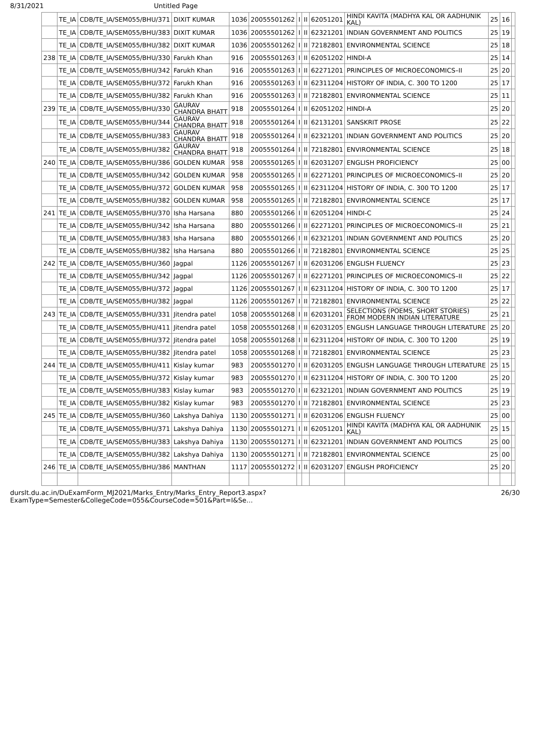8/31/2021 Untitled Page
| | TE_IA | CDB/TE_IA/SEM055/BHU/371 | DIXIT KUMAR | 1036 | 20055501262 | I | II | 62051201 | HINDI KAVITA (MADHYA KAL OR AADHUNIK KAL) | 25 | 16 | |
| | TE_IA | CDB/TE_IA/SEM055/BHU/383 | DIXIT KUMAR | 1036 | 20055501262 | I | II | 62321201 | INDIAN GOVERNMENT AND POLITICS | 25 | 19 | |
| | TE_IA | CDB/TE_IA/SEM055/BHU/382 | DIXIT KUMAR | 1036 | 20055501262 | I | II | 72182801 | ENVIRONMENTAL SCIENCE | 25 | 18 | |
| 238 | TE_IA | CDB/TE_IA/SEM055/BHU/330 | Farukh Khan | 916 | 20055501263 | I | II | 62051202 | HINDI-A | 25 | 14 | |
| | TE_IA | CDB/TE_IA/SEM055/BHU/342 | Farukh Khan | 916 | 20055501263 | I | II | 62271201 | PRINCIPLES OF MICROECONOMICS–II | 25 | 20 | |
| | TE_IA | CDB/TE_IA/SEM055/BHU/372 | Farukh Khan | 916 | 20055501263 | I | II | 62311204 | HISTORY OF INDIA, C. 300 TO 1200 | 25 | 17 | |
| | TE_IA | CDB/TE_IA/SEM055/BHU/382 | Farukh Khan | 916 | 20055501263 | I | II | 72182801 | ENVIRONMENTAL SCIENCE | 25 | 11 | |
| 239 | TE_IA | CDB/TE_IA/SEM055/BHU/330 | GAURAV CHANDRA BHATT | 918 | 20055501264 | I | II | 62051202 | HINDI-A | 25 | 20 | |
| | TE_IA | CDB/TE_IA/SEM055/BHU/344 | GAURAV CHANDRA BHATT | 918 | 20055501264 | I | II | 62131201 | SANSKRIT PROSE | 25 | 22 | |
| | TE_IA | CDB/TE_IA/SEM055/BHU/383 | GAURAV CHANDRA BHATT | 918 | 20055501264 | I | II | 62321201 | INDIAN GOVERNMENT AND POLITICS | 25 | 20 | |
| | TE_IA | CDB/TE_IA/SEM055/BHU/382 | GAURAV CHANDRA BHATT | 918 | 20055501264 | I | II | 72182801 | ENVIRONMENTAL SCIENCE | 25 | 18 | |
| 240 | TE_IA | CDB/TE_IA/SEM055/BHU/386 | GOLDEN KUMAR | 958 | 20055501265 | I | II | 62031207 | ENGLISH PROFICIENCY | 25 | 00 | |
| | TE_IA | CDB/TE_IA/SEM055/BHU/342 | GOLDEN KUMAR | 958 | 20055501265 | I | II | 62271201 | PRINCIPLES OF MICROECONOMICS–II | 25 | 20 | |
| | TE_IA | CDB/TE_IA/SEM055/BHU/372 | GOLDEN KUMAR | 958 | 20055501265 | I | II | 62311204 | HISTORY OF INDIA, C. 300 TO 1200 | 25 | 17 | |
| | TE_IA | CDB/TE_IA/SEM055/BHU/382 | GOLDEN KUMAR | 958 | 20055501265 | I | II | 72182801 | ENVIRONMENTAL SCIENCE | 25 | 17 | |
| 241 | TE_IA | CDB/TE_IA/SEM055/BHU/370 | Isha Harsana | 880 | 20055501266 | I | II | 62051204 | HINDI-C | 25 | 24 | |
| | TE_IA | CDB/TE_IA/SEM055/BHU/342 | Isha Harsana | 880 | 20055501266 | I | II | 62271201 | PRINCIPLES OF MICROECONOMICS–II | 25 | 21 | |
| | TE_IA | CDB/TE_IA/SEM055/BHU/383 | Isha Harsana | 880 | 20055501266 | I | II | 62321201 | INDIAN GOVERNMENT AND POLITICS | 25 | 20 | |
| | TE_IA | CDB/TE_IA/SEM055/BHU/382 | Isha Harsana | 880 | 20055501266 | I | II | 72182801 | ENVIRONMENTAL SCIENCE | 25 | 25 | |
| 242 | TE_IA | CDB/TE_IA/SEM055/BHU/360 | Jagpal | 1126 | 20055501267 | I | II | 62031206 | ENGLISH FLUENCY | 25 | 23 | |
| | TE_IA | CDB/TE_IA/SEM055/BHU/342 | Jagpal | 1126 | 20055501267 | I | II | 62271201 | PRINCIPLES OF MICROECONOMICS–II | 25 | 22 | |
| | TE_IA | CDB/TE_IA/SEM055/BHU/372 | Jagpal | 1126 | 20055501267 | I | II | 62311204 | HISTORY OF INDIA, C. 300 TO 1200 | 25 | 17 | |
| | TE_IA | CDB/TE_IA/SEM055/BHU/382 | Jagpal | 1126 | 20055501267 | I | II | 72182801 | ENVIRONMENTAL SCIENCE | 25 | 22 | |
| 243 | TE_IA | CDB/TE_IA/SEM055/BHU/331 | Jitendra patel | 1058 | 20055501268 | I | II | 62031201 | SELECTIONS (POEMS, SHORT STORIES) FROM MODERN INDIAN LITERATURE | 25 | 21 | |
| | TE_IA | CDB/TE_IA/SEM055/BHU/411 | Jitendra patel | 1058 | 20055501268 | I | II | 62031205 | ENGLISH LANGUAGE THROUGH LITERATURE | 25 | 20 | |
| | TE_IA | CDB/TE_IA/SEM055/BHU/372 | Jitendra patel | 1058 | 20055501268 | I | II | 62311204 | HISTORY OF INDIA, C. 300 TO 1200 | 25 | 19 | |
| | TE_IA | CDB/TE_IA/SEM055/BHU/382 | Jitendra patel | 1058 | 20055501268 | I | II | 72182801 | ENVIRONMENTAL SCIENCE | 25 | 23 | |
| 244 | TE_IA | CDB/TE_IA/SEM055/BHU/411 | Kislay kumar | 983 | 20055501270 | I | II | 62031205 | ENGLISH LANGUAGE THROUGH LITERATURE | 25 | 15 | |
| | TE_IA | CDB/TE_IA/SEM055/BHU/372 | Kislay kumar | 983 | 20055501270 | I | II | 62311204 | HISTORY OF INDIA, C. 300 TO 1200 | 25 | 20 | |
| | TE_IA | CDB/TE_IA/SEM055/BHU/383 | Kislay kumar | 983 | 20055501270 | I | II | 62321201 | INDIAN GOVERNMENT AND POLITICS | 25 | 19 | |
| | TE_IA | CDB/TE_IA/SEM055/BHU/382 | Kislay kumar | 983 | 20055501270 | I | II | 72182801 | ENVIRONMENTAL SCIENCE | 25 | 23 | |
| 245 | TE_IA | CDB/TE_IA/SEM055/BHU/360 | Lakshya Dahiya | 1130 | 20055501271 | I | II | 62031206 | ENGLISH FLUENCY | 25 | 00 | |
| | TE_IA | CDB/TE_IA/SEM055/BHU/371 | Lakshya Dahiya | 1130 | 20055501271 | I | II | 62051201 | HINDI KAVITA (MADHYA KAL OR AADHUNIK KAL) | 25 | 15 | |
| | TE_IA | CDB/TE_IA/SEM055/BHU/383 | Lakshya Dahiya | 1130 | 20055501271 | I | II | 62321201 | INDIAN GOVERNMENT AND POLITICS | 25 | 00 | |
| | TE_IA | CDB/TE_IA/SEM055/BHU/382 | Lakshya Dahiya | 1130 | 20055501271 | I | II | 72182801 | ENVIRONMENTAL SCIENCE | 25 | 00 | |
| 246 | TE_IA | CDB/TE_IA/SEM055/BHU/386 | MANTHAN | 1117 | 20055501272 | I | II | 62031207 | ENGLISH PROFICIENCY | 25 | 20 | |
durslt.du.ac.in/DuExamForm_MJ2021/Marks_Entry/Marks_Entry_Report3.aspx?ExamType=Semester&CollegeCode=055&CourseCode=501&Part=I&Se… 26/30